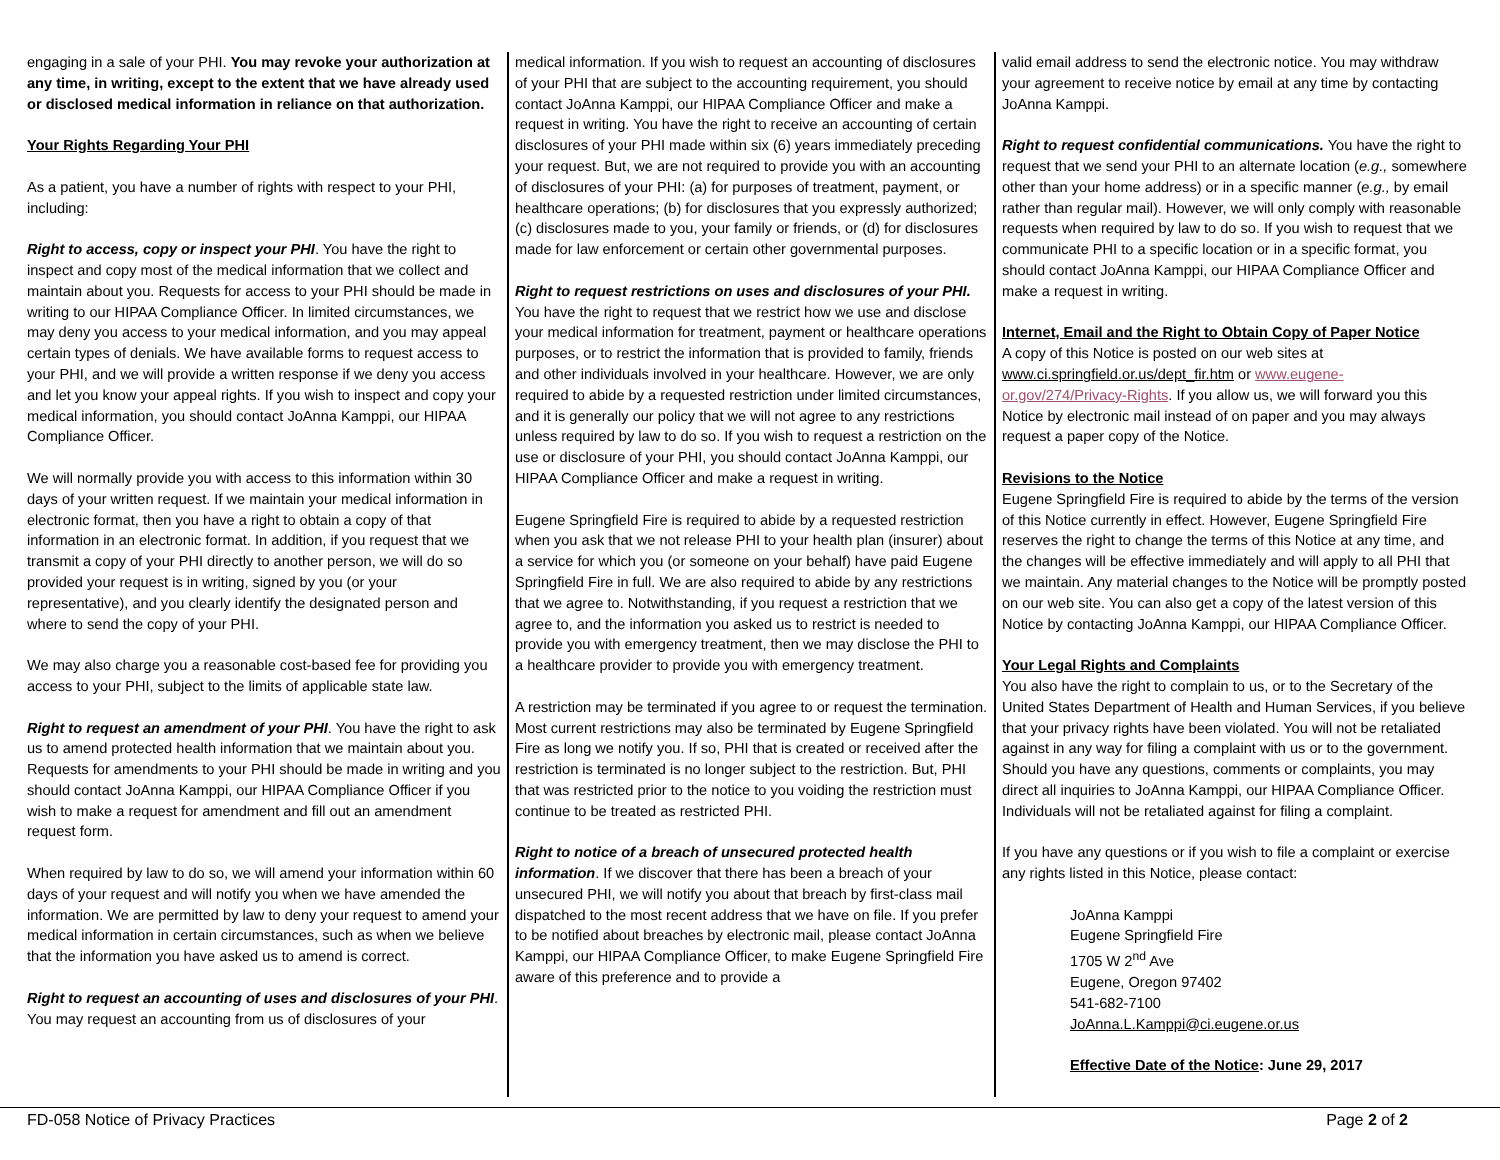engaging in a sale of your PHI. You may revoke your authorization at any time, in writing, except to the extent that we have already used or disclosed medical information in reliance on that authorization.
Your Rights Regarding Your PHI
As a patient, you have a number of rights with respect to your PHI, including:
Right to access, copy or inspect your PHI. You have the right to inspect and copy most of the medical information that we collect and maintain about you. Requests for access to your PHI should be made in writing to our HIPAA Compliance Officer. In limited circumstances, we may deny you access to your medical information, and you may appeal certain types of denials. We have available forms to request access to your PHI, and we will provide a written response if we deny you access and let you know your appeal rights. If you wish to inspect and copy your medical information, you should contact JoAnna Kamppi, our HIPAA Compliance Officer.
We will normally provide you with access to this information within 30 days of your written request. If we maintain your medical information in electronic format, then you have a right to obtain a copy of that information in an electronic format. In addition, if you request that we transmit a copy of your PHI directly to another person, we will do so provided your request is in writing, signed by you (or your representative), and you clearly identify the designated person and where to send the copy of your PHI.
We may also charge you a reasonable cost-based fee for providing you access to your PHI, subject to the limits of applicable state law.
Right to request an amendment of your PHI. You have the right to ask us to amend protected health information that we maintain about you. Requests for amendments to your PHI should be made in writing and you should contact JoAnna Kamppi, our HIPAA Compliance Officer if you wish to make a request for amendment and fill out an amendment request form.
When required by law to do so, we will amend your information within 60 days of your request and will notify you when we have amended the information. We are permitted by law to deny your request to amend your medical information in certain circumstances, such as when we believe that the information you have asked us to amend is correct.
Right to request an accounting of uses and disclosures of your PHI. You may request an accounting from us of disclosures of your
medical information. If you wish to request an accounting of disclosures of your PHI that are subject to the accounting requirement, you should contact JoAnna Kamppi, our HIPAA Compliance Officer and make a request in writing. You have the right to receive an accounting of certain disclosures of your PHI made within six (6) years immediately preceding your request. But, we are not required to provide you with an accounting of disclosures of your PHI: (a) for purposes of treatment, payment, or healthcare operations; (b) for disclosures that you expressly authorized; (c) disclosures made to you, your family or friends, or (d) for disclosures made for law enforcement or certain other governmental purposes.
Right to request restrictions on uses and disclosures of your PHI. You have the right to request that we restrict how we use and disclose your medical information for treatment, payment or healthcare operations purposes, or to restrict the information that is provided to family, friends and other individuals involved in your healthcare. However, we are only required to abide by a requested restriction under limited circumstances, and it is generally our policy that we will not agree to any restrictions unless required by law to do so. If you wish to request a restriction on the use or disclosure of your PHI, you should contact JoAnna Kamppi, our HIPAA Compliance Officer and make a request in writing.
Eugene Springfield Fire is required to abide by a requested restriction when you ask that we not release PHI to your health plan (insurer) about a service for which you (or someone on your behalf) have paid Eugene Springfield Fire in full. We are also required to abide by any restrictions that we agree to. Notwithstanding, if you request a restriction that we agree to, and the information you asked us to restrict is needed to provide you with emergency treatment, then we may disclose the PHI to a healthcare provider to provide you with emergency treatment.
A restriction may be terminated if you agree to or request the termination. Most current restrictions may also be terminated by Eugene Springfield Fire as long we notify you. If so, PHI that is created or received after the restriction is terminated is no longer subject to the restriction. But, PHI that was restricted prior to the notice to you voiding the restriction must continue to be treated as restricted PHI.
Right to notice of a breach of unsecured protected health information. If we discover that there has been a breach of your unsecured PHI, we will notify you about that breach by first-class mail dispatched to the most recent address that we have on file. If you prefer to be notified about breaches by electronic mail, please contact JoAnna Kamppi, our HIPAA Compliance Officer, to make Eugene Springfield Fire aware of this preference and to provide a
valid email address to send the electronic notice. You may withdraw your agreement to receive notice by email at any time by contacting JoAnna Kamppi.
Right to request confidential communications. You have the right to request that we send your PHI to an alternate location (e.g., somewhere other than your home address) or in a specific manner (e.g., by email rather than regular mail). However, we will only comply with reasonable requests when required by law to do so. If you wish to request that we communicate PHI to a specific location or in a specific format, you should contact JoAnna Kamppi, our HIPAA Compliance Officer and make a request in writing.
Internet, Email and the Right to Obtain Copy of Paper Notice
A copy of this Notice is posted on our web sites at www.ci.springfield.or.us/dept_fir.htm or www.eugene-or.gov/274/Privacy-Rights. If you allow us, we will forward you this Notice by electronic mail instead of on paper and you may always request a paper copy of the Notice.
Revisions to the Notice
Eugene Springfield Fire is required to abide by the terms of the version of this Notice currently in effect. However, Eugene Springfield Fire reserves the right to change the terms of this Notice at any time, and the changes will be effective immediately and will apply to all PHI that we maintain. Any material changes to the Notice will be promptly posted on our web site. You can also get a copy of the latest version of this Notice by contacting JoAnna Kamppi, our HIPAA Compliance Officer.
Your Legal Rights and Complaints
You also have the right to complain to us, or to the Secretary of the United States Department of Health and Human Services, if you believe that your privacy rights have been violated. You will not be retaliated against in any way for filing a complaint with us or to the government.
Should you have any questions, comments or complaints, you may direct all inquiries to JoAnna Kamppi, our HIPAA Compliance Officer. Individuals will not be retaliated against for filing a complaint.
If you have any questions or if you wish to file a complaint or exercise any rights listed in this Notice, please contact:
JoAnna Kamppi
Eugene Springfield Fire
1705 W 2<sup>nd</sup> Ave
Eugene, Oregon 97402
541-682-7100
JoAnna.L.Kamppi@ci.eugene.or.us
Effective Date of the Notice: June 29, 2017
FD-058 Notice of Privacy Practices Page 2 of 2